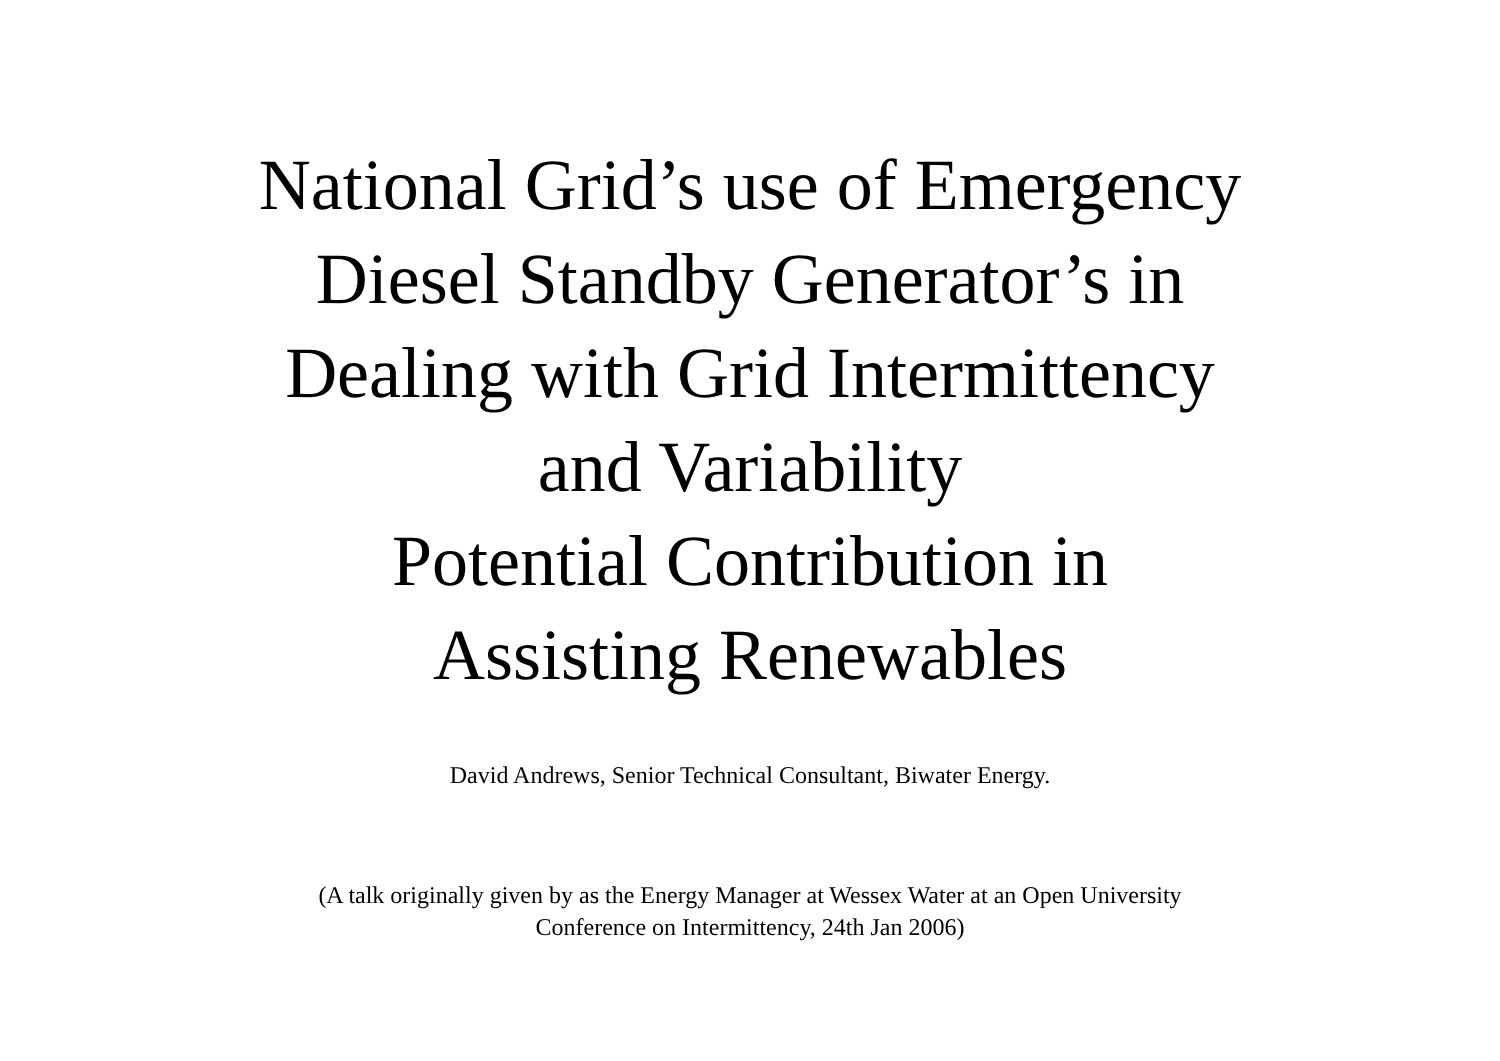National Grid’s use of Emergency
Diesel Standby Generator’s in
Dealing with Grid Intermittency
and Variability
Potential Contribution in
Assisting Renewables
David Andrews, Senior Technical Consultant, Biwater Energy.
(A talk originally given by as the Energy Manager at Wessex Water at an Open University
Conference on Intermittency, 24th Jan 2006)